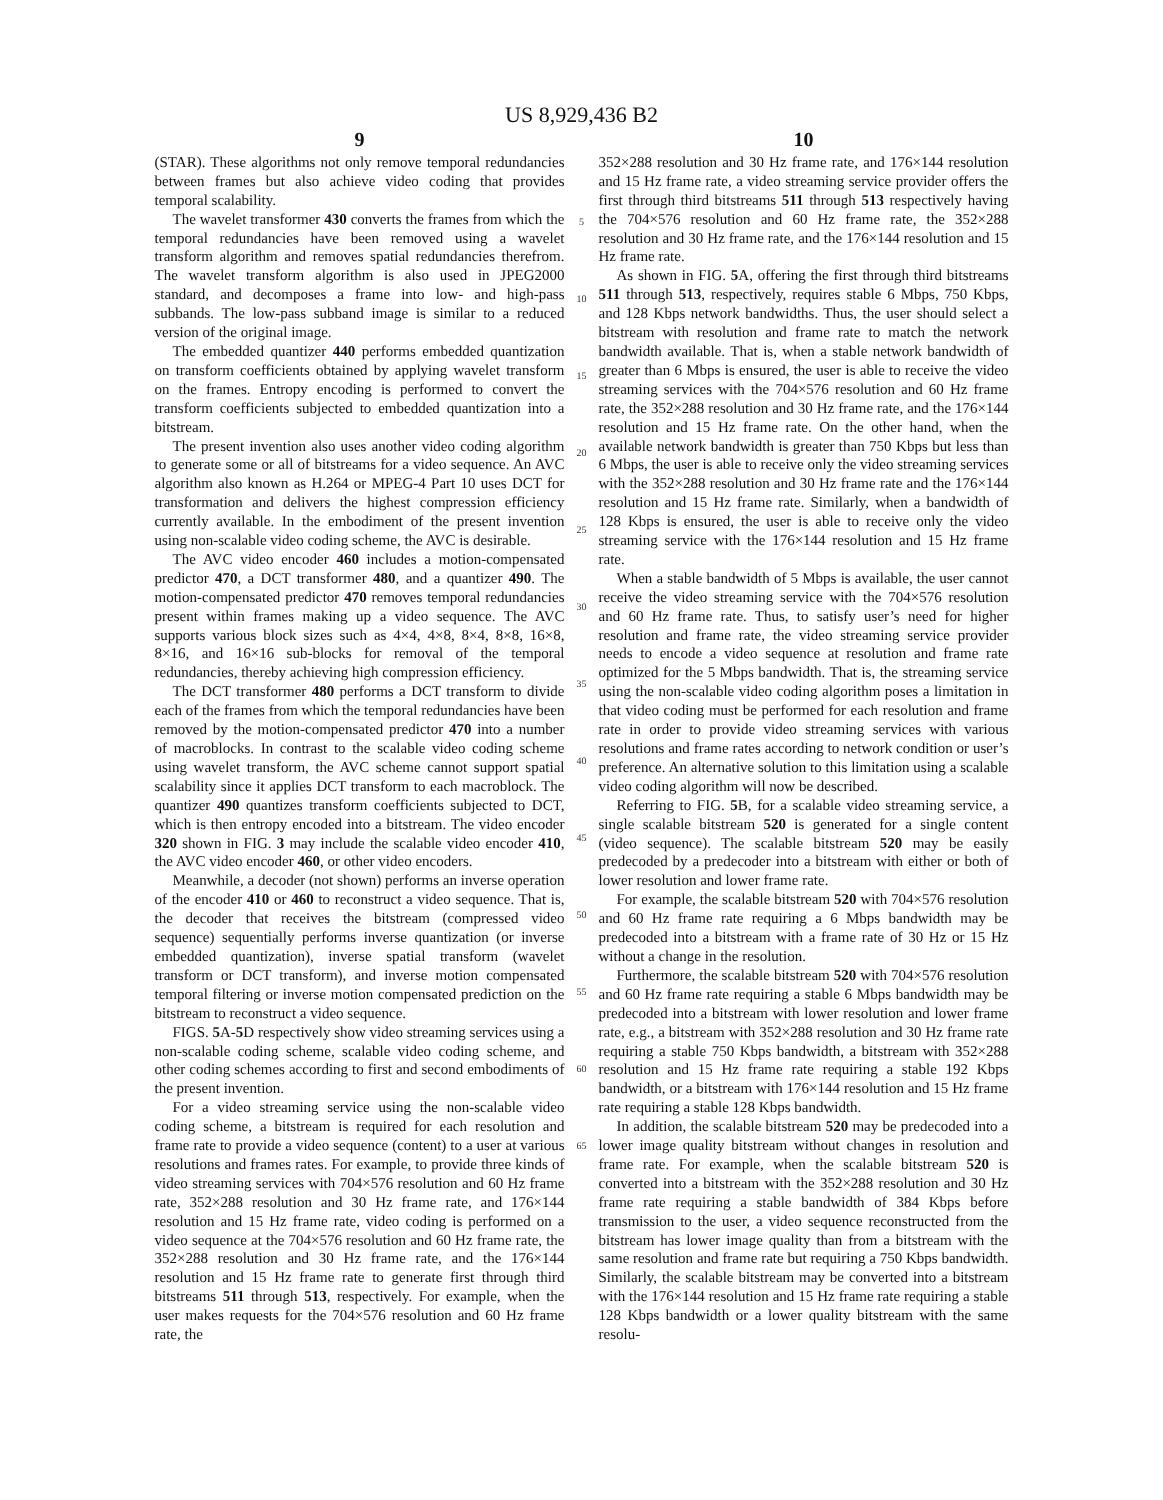US 8,929,436 B2
9
(STAR). These algorithms not only remove temporal redundancies between frames but also achieve video coding that provides temporal scalability.
The wavelet transformer 430 converts the frames from which the temporal redundancies have been removed using a wavelet transform algorithm and removes spatial redundancies therefrom. The wavelet transform algorithm is also used in JPEG2000 standard, and decomposes a frame into low- and high-pass subbands. The low-pass subband image is similar to a reduced version of the original image.
The embedded quantizer 440 performs embedded quantization on transform coefficients obtained by applying wavelet transform on the frames. Entropy encoding is performed to convert the transform coefficients subjected to embedded quantization into a bitstream.
The present invention also uses another video coding algorithm to generate some or all of bitstreams for a video sequence. An AVC algorithm also known as H.264 or MPEG-4 Part 10 uses DCT for transformation and delivers the highest compression efficiency currently available. In the embodiment of the present invention using non-scalable video coding scheme, the AVC is desirable.
The AVC video encoder 460 includes a motion-compensated predictor 470, a DCT transformer 480, and a quantizer 490. The motion-compensated predictor 470 removes temporal redundancies present within frames making up a video sequence. The AVC supports various block sizes such as 4×4, 4×8, 8×4, 8×8, 16×8, 8×16, and 16×16 sub-blocks for removal of the temporal redundancies, thereby achieving high compression efficiency.
The DCT transformer 480 performs a DCT transform to divide each of the frames from which the temporal redundancies have been removed by the motion-compensated predictor 470 into a number of macroblocks. In contrast to the scalable video coding scheme using wavelet transform, the AVC scheme cannot support spatial scalability since it applies DCT transform to each macroblock. The quantizer 490 quantizes transform coefficients subjected to DCT, which is then entropy encoded into a bitstream. The video encoder 320 shown in FIG. 3 may include the scalable video encoder 410, the AVC video encoder 460, or other video encoders.
Meanwhile, a decoder (not shown) performs an inverse operation of the encoder 410 or 460 to reconstruct a video sequence. That is, the decoder that receives the bitstream (compressed video sequence) sequentially performs inverse quantization (or inverse embedded quantization), inverse spatial transform (wavelet transform or DCT transform), and inverse motion compensated temporal filtering or inverse motion compensated prediction on the bitstream to reconstruct a video sequence.
FIGS. 5 A-5 D respectively show video streaming services using a non-scalable coding scheme, scalable video coding scheme, and other coding schemes according to first and second embodiments of the present invention.
For a video streaming service using the non-scalable video coding scheme, a bitstream is required for each resolution and frame rate to provide a video sequence (content) to a user at various resolutions and frames rates. For example, to provide three kinds of video streaming services with 704×576 resolution and 60 Hz frame rate, 352×288 resolution and 30 Hz frame rate, and 176×144 resolution and 15 Hz frame rate, video coding is performed on a video sequence at the 704×576 resolution and 60 Hz frame rate, the 352×288 resolution and 30 Hz frame rate, and the 176×144 resolution and 15 Hz frame rate to generate first through third bitstreams 511 through 513, respectively. For example, when the user makes requests for the 704×576 resolution and 60 Hz frame rate, the
5
10
15
20
25
30
35
40
45
50
55
60
65
10
352×288 resolution and 30 Hz frame rate, and 176×144 resolution and 15 Hz frame rate, a video streaming service provider offers the first through third bitstreams 511 through 513 respectively having the 704×576 resolution and 60 Hz frame rate, the 352×288 resolution and 30 Hz frame rate, and the 176×144 resolution and 15 Hz frame rate.
As shown in FIG. 5 A, offering the first through third bitstreams 511 through 513, respectively, requires stable 6 Mbps, 750 Kbps, and 128 Kbps network bandwidths. Thus, the user should select a bitstream with resolution and frame rate to match the network bandwidth available. That is, when a stable network bandwidth of greater than 6 Mbps is ensured, the user is able to receive the video streaming services with the 704×576 resolution and 60 Hz frame rate, the 352×288 resolution and 30 Hz frame rate, and the 176×144 resolution and 15 Hz frame rate. On the other hand, when the available network bandwidth is greater than 750 Kbps but less than 6 Mbps, the user is able to receive only the video streaming services with the 352×288 resolution and 30 Hz frame rate and the 176×144 resolution and 15 Hz frame rate. Similarly, when a bandwidth of 128 Kbps is ensured, the user is able to receive only the video streaming service with the 176×144 resolution and 15 Hz frame rate.
When a stable bandwidth of 5 Mbps is available, the user cannot receive the video streaming service with the 704×576 resolution and 60 Hz frame rate. Thus, to satisfy user’s need for higher resolution and frame rate, the video streaming service provider needs to encode a video sequence at resolution and frame rate optimized for the 5 Mbps bandwidth. That is, the streaming service using the non-scalable video coding algorithm poses a limitation in that video coding must be performed for each resolution and frame rate in order to provide video streaming services with various resolutions and frame rates according to network condition or user’s preference. An alternative solution to this limitation using a scalable video coding algorithm will now be described.
Referring to FIG. 5 B, for a scalable video streaming service, a single scalable bitstream 520 is generated for a single content (video sequence). The scalable bitstream 520 may be easily predecoded by a predecoder into a bitstream with either or both of lower resolution and lower frame rate.
For example, the scalable bitstream 520 with 704×576 resolution and 60 Hz frame rate requiring a 6 Mbps bandwidth may be predecoded into a bitstream with a frame rate of 30 Hz or 15 Hz without a change in the resolution.
Furthermore, the scalable bitstream 520 with 704×576 resolution and 60 Hz frame rate requiring a stable 6 Mbps bandwidth may be predecoded into a bitstream with lower resolution and lower frame rate, e.g., a bitstream with 352×288 resolution and 30 Hz frame rate requiring a stable 750 Kbps bandwidth, a bitstream with 352×288 resolution and 15 Hz frame rate requiring a stable 192 Kbps bandwidth, or a bitstream with 176×144 resolution and 15 Hz frame rate requiring a stable 128 Kbps bandwidth.
In addition, the scalable bitstream 520 may be predecoded into a lower image quality bitstream without changes in resolution and frame rate. For example, when the scalable bitstream 520 is converted into a bitstream with the 352×288 resolution and 30 Hz frame rate requiring a stable bandwidth of 384 Kbps before transmission to the user, a video sequence reconstructed from the bitstream has lower image quality than from a bitstream with the same resolution and frame rate but requiring a 750 Kbps bandwidth. Similarly, the scalable bitstream may be converted into a bitstream with the 176×144 resolution and 15 Hz frame rate requiring a stable 128 Kbps bandwidth or a lower quality bitstream with the same resolu-